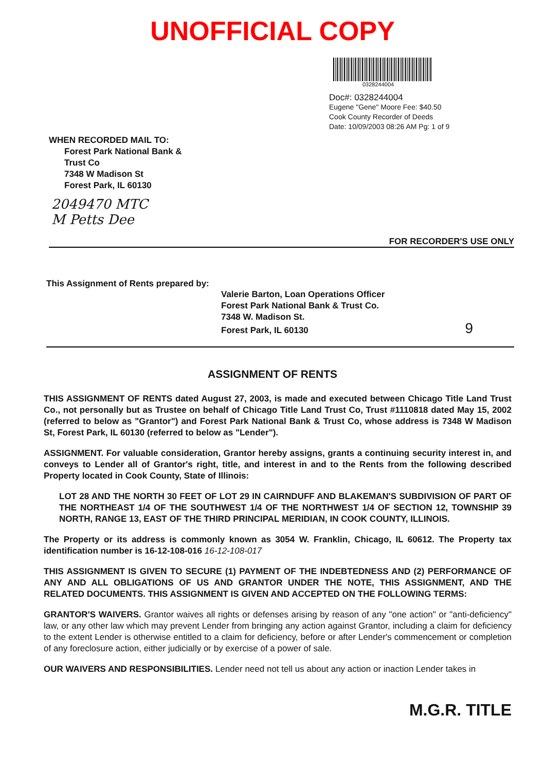UNOFFICIAL COPY
0328244004
Doc#: 0328244004
Eugene "Gene" Moore Fee: $40.50
Cook County Recorder of Deeds
Date: 10/09/2003 08:26 AM Pg: 1 of 9
WHEN RECORDED MAIL TO:
Forest Park National Bank &
Trust Co
7348 W Madison St
Forest Park, IL 60130
2049470 MTC
M Petts Dee
FOR RECORDER'S USE ONLY
This Assignment of Rents prepared by:
Valerie Barton, Loan Operations Officer
Forest Park National Bank & Trust Co.
7348 W. Madison St.
Forest Park, IL 60130 9
ASSIGNMENT OF RENTS
THIS ASSIGNMENT OF RENTS dated August 27, 2003, is made and executed between Chicago Title Land Trust Co., not personally but as Trustee on behalf of Chicago Title Land Trust Co, Trust #1110818 dated May 15, 2002 (referred to below as "Grantor") and Forest Park National Bank & Trust Co, whose address is 7348 W Madison St, Forest Park, IL 60130 (referred to below as "Lender").
ASSIGNMENT. For valuable consideration, Grantor hereby assigns, grants a continuing security interest in, and conveys to Lender all of Grantor's right, title, and interest in and to the Rents from the following described Property located in Cook County, State of Illinois:
LOT 28 AND THE NORTH 30 FEET OF LOT 29 IN CAIRNDUFF AND BLAKEMAN'S SUBDIVISION OF PART OF THE NORTHEAST 1/4 OF THE SOUTHWEST 1/4 OF THE NORTHWEST 1/4 OF SECTION 12, TOWNSHIP 39 NORTH, RANGE 13, EAST OF THE THIRD PRINCIPAL MERIDIAN, IN COOK COUNTY, ILLINOIS.
The Property or its address is commonly known as 3054 W. Franklin, Chicago, IL 60612. The Property tax identification number is 16-12-108-016 16-12-108-017
THIS ASSIGNMENT IS GIVEN TO SECURE (1) PAYMENT OF THE INDEBTEDNESS AND (2) PERFORMANCE OF ANY AND ALL OBLIGATIONS OF US AND GRANTOR UNDER THE NOTE, THIS ASSIGNMENT, AND THE RELATED DOCUMENTS. THIS ASSIGNMENT IS GIVEN AND ACCEPTED ON THE FOLLOWING TERMS:
GRANTOR'S WAIVERS. Grantor waives all rights or defenses arising by reason of any "one action" or "anti-deficiency" law, or any other law which may prevent Lender from bringing any action against Grantor, including a claim for deficiency to the extent Lender is otherwise entitled to a claim for deficiency, before or after Lender's commencement or completion of any foreclosure action, either judicially or by exercise of a power of sale.
OUR WAIVERS AND RESPONSIBILITIES. Lender need not tell us about any action or inaction Lender takes in
M.G.R. TITLE